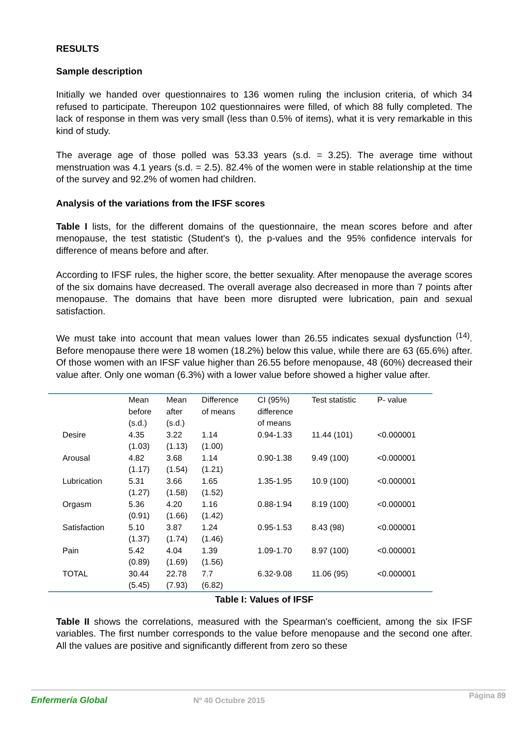RESULTS
Sample description
Initially we handed over questionnaires to 136 women ruling the inclusion criteria, of which 34 refused to participate. Thereupon 102 questionnaires were filled, of which 88 fully completed. The lack of response in them was very small (less than 0.5% of items), what it is very remarkable in this kind of study.
The average age of those polled was 53.33 years (s.d. = 3.25). The average time without menstruation was 4.1 years (s.d. = 2.5). 82.4% of the women were in stable relationship at the time of the survey and 92.2% of women had children.
Analysis of the variations from the IFSF scores
Table I lists, for the different domains of the questionnaire, the mean scores before and after menopause, the test statistic (Student's t), the p-values and the 95% confidence intervals for difference of means before and after.
According to IFSF rules, the higher score, the better sexuality. After menopause the average scores of the six domains have decreased. The overall average also decreased in more than 7 points after menopause. The domains that have been more disrupted were lubrication, pain and sexual satisfaction.
We must take into account that mean values lower than 26.55 indicates sexual dysfunction <sup>(14)</sup>. Before menopause there were 18 women (18.2%) below this value, while there are 63 (65.6%) after. Of those women with an IFSF value higher than 26.55 before menopause, 48 (60%) decreased their value after. Only one woman (6.3%) with a lower value before showed a higher value after.
| | Mean before (s.d.) | Mean after (s.d.) | Difference of means | CI (95%) difference of means | Test statistic | P- value |
| --- | --- | --- | --- | --- | --- | --- |
| Desire | 4.35 (1.03) | 3.22 (1.13) | 1.14 (1.00) | 0.94-1.33 | 11.44 (101) | <0.000001 |
| Arousal | 4.82 (1.17) | 3.68 (1.54) | 1.14 (1.21) | 0.90-1.38 | 9.49 (100) | <0.000001 |
| Lubrication | 5.31 (1.27) | 3.66 (1.58) | 1.65 (1.52) | 1.35-1.95 | 10.9 (100) | <0.000001 |
| Orgasm | 5.36 (0.91) | 4.20 (1.66) | 1.16 (1.42) | 0.88-1.94 | 8.19 (100) | <0.000001 |
| Satisfaction | 5.10 (1.37) | 3.87 (1.74) | 1.24 (1.46) | 0.95-1.53 | 8.43 (98) | <0.000001 |
| Pain | 5.42 (0.89) | 4.04 (1.69) | 1.39 (1.56) | 1.09-1.70 | 8.97 (100) | <0.000001 |
| TOTAL | 30.44 (5.45) | 22.78 (7.93) | 7.7 (6.82) | 6.32-9.08 | 11.06 (95) | <0.000001 |
Table I: Values of IFSF
Table II shows the correlations, measured with the Spearman's coefficient, among the six IFSF variables. The first number corresponds to the value before menopause and the second one after. All the values are positive and significantly different from zero so these
Enfermería Global Nº 40 Octubre 2015
Página 89